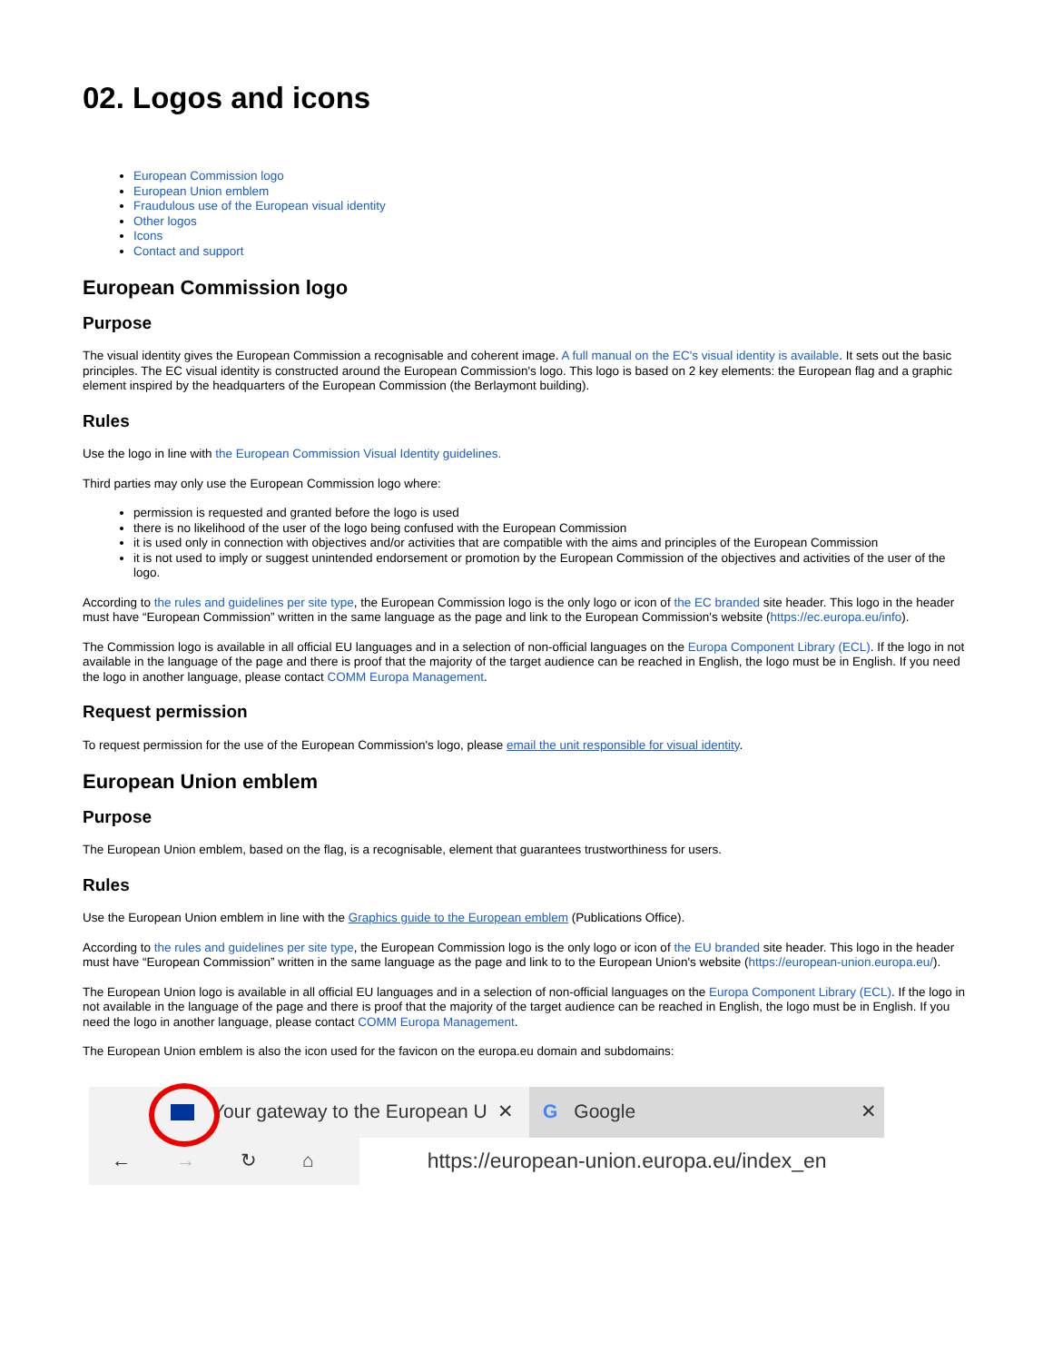02. Logos and icons
European Commission logo
European Union emblem
Fraudulous use of the European visual identity
Other logos
Icons
Contact and support
European Commission logo
Purpose
The visual identity gives the European Commission a recognisable and coherent image. A full manual on the EC's visual identity is available. It sets out the basic principles. The EC visual identity is constructed around the European Commission's logo. This logo is based on 2 key elements: the European flag and a graphic element inspired by the headquarters of the European Commission (the Berlaymont building).
Rules
Use the logo in line with the European Commission Visual Identity guidelines.
Third parties may only use the European Commission logo where:
permission is requested and granted before the logo is used
there is no likelihood of the user of the logo being confused with the European Commission
it is used only in connection with objectives and/or activities that are compatible with the aims and principles of the European Commission
it is not used to imply or suggest unintended endorsement or promotion by the European Commission of the objectives and activities of the user of the logo.
According to the rules and guidelines per site type, the European Commission logo is the only logo or icon of the EC branded site header. This logo in the header must have “European Commission” written in the same language as the page and link to the European Commission's website (https://ec.europa.eu/info).
The Commission logo is available in all official EU languages and in a selection of non-official languages on the Europa Component Library (ECL). If the logo in not available in the language of the page and there is proof that the majority of the target audience can be reached in English, the logo must be in English. If you need the logo in another language, please contact COMM Europa Management.
Request permission
To request permission for the use of the European Commission's logo, please email the unit responsible for visual identity.
European Union emblem
Purpose
The European Union emblem, based on the flag, is a recognisable, element that guarantees trustworthiness for users.
Rules
Use the European Union emblem in line with the Graphics guide to the European emblem (Publications Office).
According to the rules and guidelines per site type, the European Commission logo is the only logo or icon of the EU branded site header. This logo in the header must have “European Commission” written in the same language as the page and link to to the European Union's website (https://european-union.europa.eu/).
The European Union logo is available in all official EU languages and in a selection of non-official languages on the Europa Component Library (ECL). If the logo in not available in the language of the page and there is proof that the majority of the target audience can be reached in English, the logo must be in English. If you need the logo in another language, please contact COMM Europa Management.
The European Union emblem is also the icon used for the favicon on the europa.eu domain and subdomains:
Your gateway to the European U ✕
G Google ✕
← → ↻ ⌂
https://european-union.europa.eu/index_en